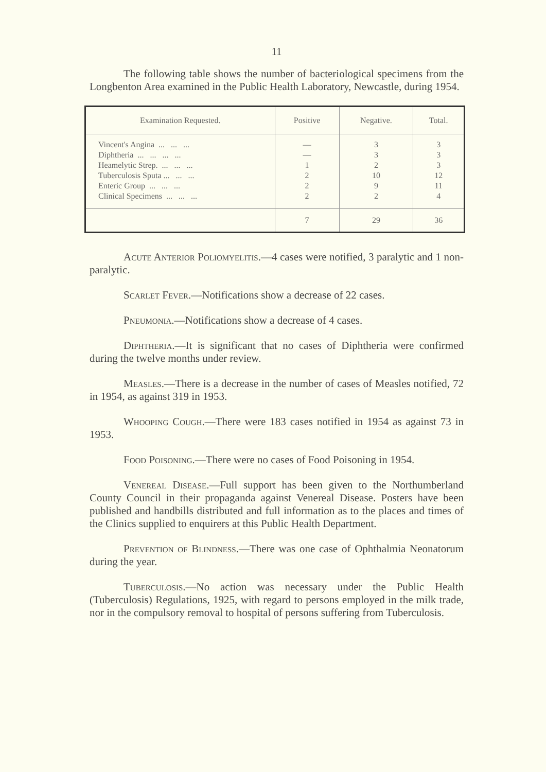11
The following table shows the number of bacteriological specimens from the Longbenton Area examined in the Public Health Laboratory, Newcastle, during 1954.
| Examination Requested. | Positive | Negative. | Total. |
| --- | --- | --- | --- |
| Vincent's Angina ... ... ... | — | 3 | 3 |
| Diphtheria ... ... ... ... | — | 3 | 3 |
| Heamelytic Strep. ... ... ... | 1 | 2 | 3 |
| Tuberculosis Sputa ... ... ... | 2 | 10 | 12 |
| Enteric Group ... ... ... | 2 | 9 | 11 |
| Clinical Specimens ... ... ... | 2 | 2 | 4 |
| | 7 | 29 | 36 |
Acute Anterior Poliomyelitis.—4 cases were notified, 3 paralytic and 1 non-paralytic.
Scarlet Fever.—Notifications show a decrease of 22 cases.
Pneumonia.—Notifications show a decrease of 4 cases.
Diphtheria.—It is significant that no cases of Diphtheria were confirmed during the twelve months under review.
Measles.—There is a decrease in the number of cases of Measles notified, 72 in 1954, as against 319 in 1953.
Whooping Cough.—There were 183 cases notified in 1954 as against 73 in 1953.
Food Poisoning.—There were no cases of Food Poisoning in 1954.
Venereal Disease.—Full support has been given to the Northumberland County Council in their propaganda against Venereal Disease. Posters have been published and handbills distributed and full information as to the places and times of the Clinics supplied to enquirers at this Public Health Department.
Prevention of Blindness.—There was one case of Ophthalmia Neonatorum during the year.
Tuberculosis.—No action was necessary under the Public Health (Tuberculosis) Regulations, 1925, with regard to persons employed in the milk trade, nor in the compulsory removal to hospital of persons suffering from Tuberculosis.